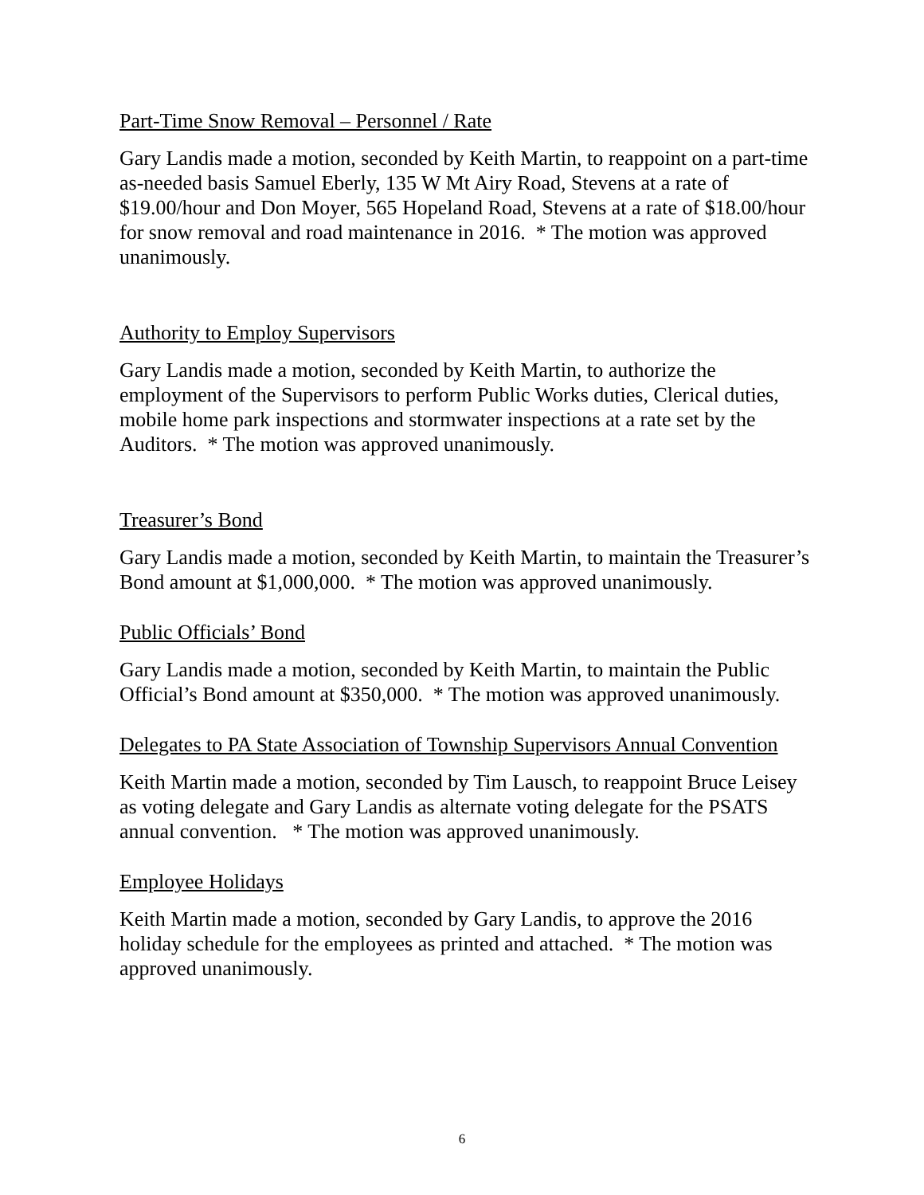Part-Time Snow Removal – Personnel / Rate
Gary Landis made a motion, seconded by Keith Martin, to reappoint on a part-time as-needed basis Samuel Eberly, 135 W Mt Airy Road, Stevens at a rate of $19.00/hour and Don Moyer, 565 Hopeland Road, Stevens at a rate of $18.00/hour for snow removal and road maintenance in 2016. * The motion was approved unanimously.
Authority to Employ Supervisors
Gary Landis made a motion, seconded by Keith Martin, to authorize the employment of the Supervisors to perform Public Works duties, Clerical duties, mobile home park inspections and stormwater inspections at a rate set by the Auditors. * The motion was approved unanimously.
Treasurer’s Bond
Gary Landis made a motion, seconded by Keith Martin, to maintain the Treasurer’s Bond amount at $1,000,000. * The motion was approved unanimously.
Public Officials’ Bond
Gary Landis made a motion, seconded by Keith Martin, to maintain the Public Official’s Bond amount at $350,000. * The motion was approved unanimously.
Delegates to PA State Association of Township Supervisors Annual Convention
Keith Martin made a motion, seconded by Tim Lausch, to reappoint Bruce Leisey as voting delegate and Gary Landis as alternate voting delegate for the PSATS annual convention. * The motion was approved unanimously.
Employee Holidays
Keith Martin made a motion, seconded by Gary Landis, to approve the 2016 holiday schedule for the employees as printed and attached. * The motion was approved unanimously.
6